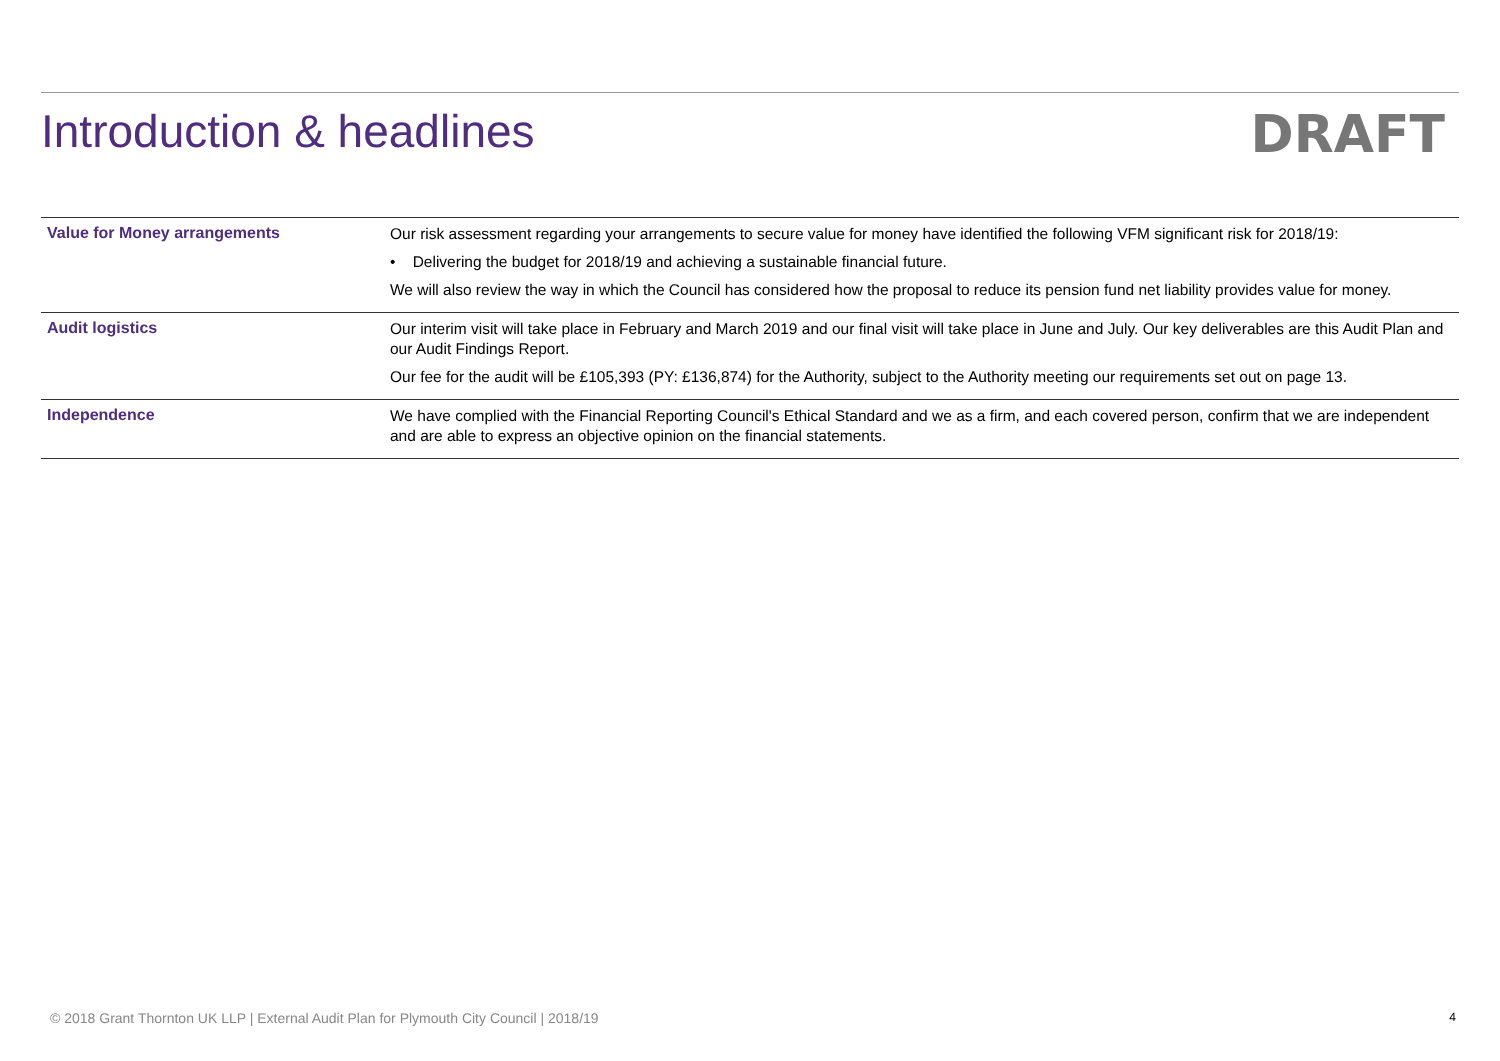Introduction & headlines DRAFT
| Value for Money arrangements | Our risk assessment regarding your arrangements to secure value for money have identified the following VFM significant risk for 2018/19: • Delivering the budget for 2018/19 and achieving a sustainable financial future. We will also review the way in which the Council has considered how the proposal to reduce its pension fund net liability provides value for money. |
| Audit logistics | Our interim visit will take place in February and March 2019 and our final visit will take place in June and July. Our key deliverables are this Audit Plan and our Audit Findings Report. Our fee for the audit will be £105,393 (PY: £136,874) for the Authority, subject to the Authority meeting our requirements set out on page 13. |
| Independence | We have complied with the Financial Reporting Council's Ethical Standard and we as a firm, and each covered person, confirm that we are independent and are able to express an objective opinion on the financial statements. |
© 2018 Grant Thornton UK LLP | External Audit Plan for Plymouth City Council | 2018/19 4